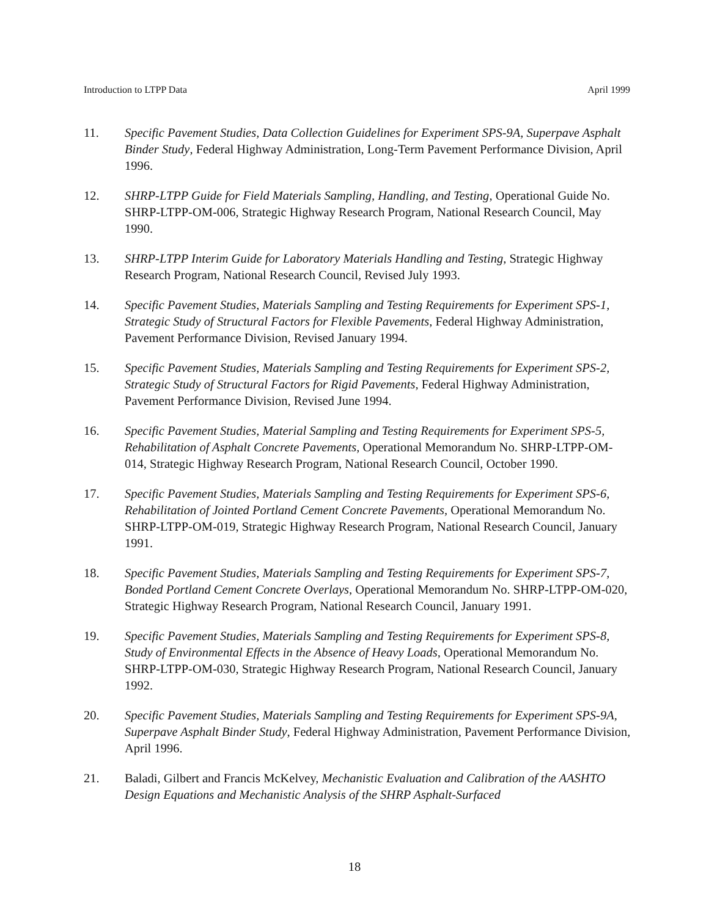Introduction to LTPP Data April 1999
11. Specific Pavement Studies, Data Collection Guidelines for Experiment SPS-9A, Superpave Asphalt Binder Study, Federal Highway Administration, Long-Term Pavement Performance Division, April 1996.
12. SHRP-LTPP Guide for Field Materials Sampling, Handling, and Testing, Operational Guide No. SHRP-LTPP-OM-006, Strategic Highway Research Program, National Research Council, May 1990.
13. SHRP-LTPP Interim Guide for Laboratory Materials Handling and Testing, Strategic Highway Research Program, National Research Council, Revised July 1993.
14. Specific Pavement Studies, Materials Sampling and Testing Requirements for Experiment SPS-1, Strategic Study of Structural Factors for Flexible Pavements, Federal Highway Administration, Pavement Performance Division, Revised January 1994.
15. Specific Pavement Studies, Materials Sampling and Testing Requirements for Experiment SPS-2, Strategic Study of Structural Factors for Rigid Pavements, Federal Highway Administration, Pavement Performance Division, Revised June 1994.
16. Specific Pavement Studies, Material Sampling and Testing Requirements for Experiment SPS-5, Rehabilitation of Asphalt Concrete Pavements, Operational Memorandum No. SHRP-LTPP-OM-014, Strategic Highway Research Program, National Research Council, October 1990.
17. Specific Pavement Studies, Materials Sampling and Testing Requirements for Experiment SPS-6, Rehabilitation of Jointed Portland Cement Concrete Pavements, Operational Memorandum No. SHRP-LTPP-OM-019, Strategic Highway Research Program, National Research Council, January 1991.
18. Specific Pavement Studies, Materials Sampling and Testing Requirements for Experiment SPS-7, Bonded Portland Cement Concrete Overlays, Operational Memorandum No. SHRP-LTPP-OM-020, Strategic Highway Research Program, National Research Council, January 1991.
19. Specific Pavement Studies, Materials Sampling and Testing Requirements for Experiment SPS-8, Study of Environmental Effects in the Absence of Heavy Loads, Operational Memorandum No. SHRP-LTPP-OM-030, Strategic Highway Research Program, National Research Council, January 1992.
20. Specific Pavement Studies, Materials Sampling and Testing Requirements for Experiment SPS-9A, Superpave Asphalt Binder Study, Federal Highway Administration, Pavement Performance Division, April 1996.
21. Baladi, Gilbert and Francis McKelvey, Mechanistic Evaluation and Calibration of the AASHTO Design Equations and Mechanistic Analysis of the SHRP Asphalt-Surfaced
18